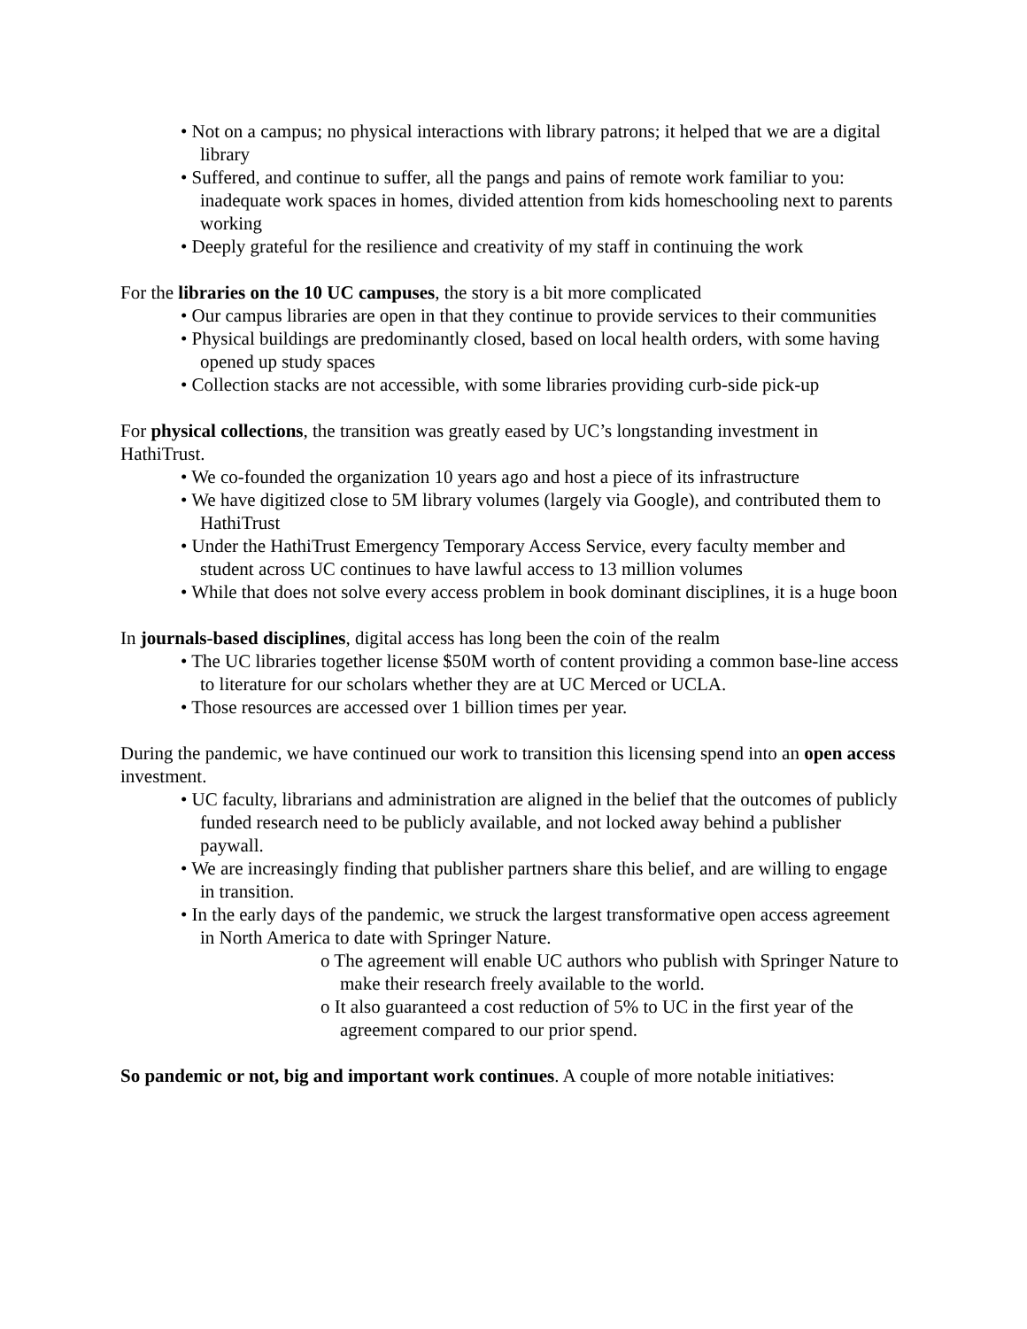• Not on a campus; no physical interactions with library patrons; it helped that we are a digital library
• Suffered, and continue to suffer, all the pangs and pains of remote work familiar to you: inadequate work spaces in homes, divided attention from kids homeschooling next to parents working
• Deeply grateful for the resilience and creativity of my staff in continuing the work
For the libraries on the 10 UC campuses, the story is a bit more complicated
• Our campus libraries are open in that they continue to provide services to their communities
• Physical buildings are predominantly closed, based on local health orders, with some having opened up study spaces
• Collection stacks are not accessible, with some libraries providing curb-side pick-up
For physical collections, the transition was greatly eased by UC’s longstanding investment in HathiTrust.
• We co-founded the organization 10 years ago and host a piece of its infrastructure
• We have digitized close to 5M library volumes (largely via Google), and contributed them to HathiTrust
• Under the HathiTrust Emergency Temporary Access Service, every faculty member and student across UC continues to have lawful access to 13 million volumes
• While that does not solve every access problem in book dominant disciplines, it is a huge boon
In journals-based disciplines, digital access has long been the coin of the realm
• The UC libraries together license $50M worth of content providing a common base-line access to literature for our scholars whether they are at UC Merced or UCLA.
• Those resources are accessed over 1 billion times per year.
During the pandemic, we have continued our work to transition this licensing spend into an open access investment.
• UC faculty, librarians and administration are aligned in the belief that the outcomes of publicly funded research need to be publicly available, and not locked away behind a publisher paywall.
• We are increasingly finding that publisher partners share this belief, and are willing to engage in transition.
• In the early days of the pandemic, we struck the largest transformative open access agreement in North America to date with Springer Nature.
o The agreement will enable UC authors who publish with Springer Nature to make their research freely available to the world.
o It also guaranteed a cost reduction of 5% to UC in the first year of the agreement compared to our prior spend.
So pandemic or not, big and important work continues. A couple of more notable initiatives: